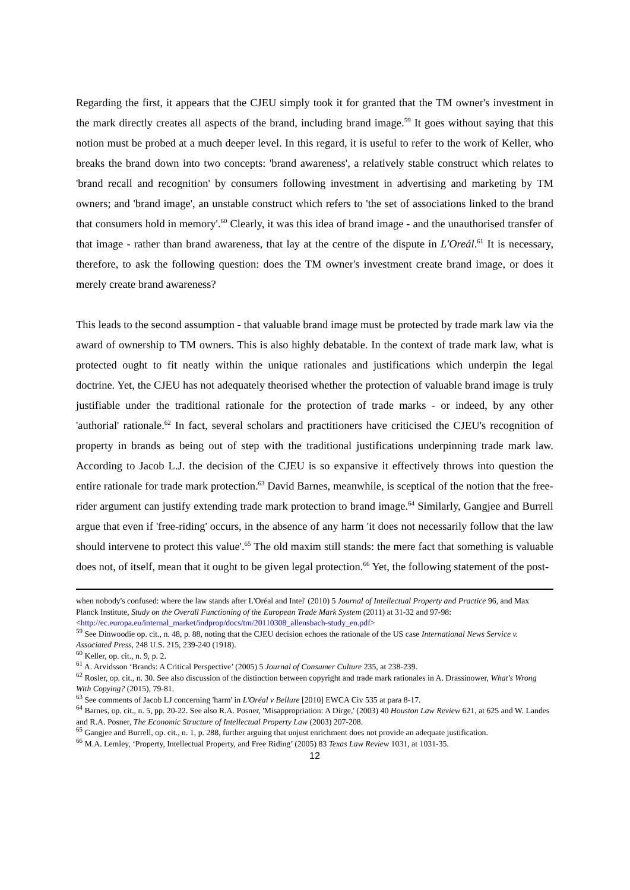Regarding the first, it appears that the CJEU simply took it for granted that the TM owner's investment in the mark directly creates all aspects of the brand, including brand image.<sup>59</sup> It goes without saying that this notion must be probed at a much deeper level. In this regard, it is useful to refer to the work of Keller, who breaks the brand down into two concepts: 'brand awareness', a relatively stable construct which relates to 'brand recall and recognition' by consumers following investment in advertising and marketing by TM owners; and 'brand image', an unstable construct which refers to 'the set of associations linked to the brand that consumers hold in memory'.<sup>60</sup> Clearly, it was this idea of brand image - and the unauthorised transfer of that image - rather than brand awareness, that lay at the centre of the dispute in L'Oreál.<sup>61</sup> It is necessary, therefore, to ask the following question: does the TM owner's investment create brand image, or does it merely create brand awareness?
This leads to the second assumption - that valuable brand image must be protected by trade mark law via the award of ownership to TM owners. This is also highly debatable. In the context of trade mark law, what is protected ought to fit neatly within the unique rationales and justifications which underpin the legal doctrine. Yet, the CJEU has not adequately theorised whether the protection of valuable brand image is truly justifiable under the traditional rationale for the protection of trade marks - or indeed, by any other 'authorial' rationale.<sup>62</sup> In fact, several scholars and practitioners have criticised the CJEU's recognition of property in brands as being out of step with the traditional justifications underpinning trade mark law. According to Jacob L.J. the decision of the CJEU is so expansive it effectively throws into question the entire rationale for trade mark protection.<sup>63</sup> David Barnes, meanwhile, is sceptical of the notion that the free-rider argument can justify extending trade mark protection to brand image.<sup>64</sup> Similarly, Gangjee and Burrell argue that even if 'free-riding' occurs, in the absence of any harm 'it does not necessarily follow that the law should intervene to protect this value'.<sup>65</sup> The old maxim still stands: the mere fact that something is valuable does not, of itself, mean that it ought to be given legal protection.<sup>66</sup> Yet, the following statement of the post-
when nobody's confused: where the law stands after L'Oréal and Intel' (2010) 5 Journal of Intellectual Property and Practice 96, and Max Planck Institute, Study on the Overall Functioning of the European Trade Mark System (2011) at 31-32 and 97-98: <http://ec.europa.eu/internal_market/indprop/docs/tm/20110308_allensbach-study_en.pdf>
<sup>59</sup> See Dinwoodie op. cit., n. 48, p. 88, noting that the CJEU decision echoes the rationale of the US case International News Service v. Associated Press, 248 U.S. 215, 239-240 (1918).
<sup>60</sup> Keller, op. cit., n. 9, p. 2.
<sup>61</sup> A. Arvidsson ‘Brands: A Critical Perspective’ (2005) 5 Journal of Consumer Culture 235, at 238-239.
<sup>62</sup> Rosler, op. cit., n. 30. See also discussion of the distinction between copyright and trade mark rationales in A. Drassinower, What's Wrong With Copying? (2015), 79-81.
<sup>63</sup> See comments of Jacob LJ concerning 'harm' in L'Oréal v Bellure [2010] EWCA Civ 535 at para 8-17.
<sup>64</sup> Barnes, op. cit., n. 5, pp. 20-22. See also R.A. Posner, 'Misappropriation: A Dirge,' (2003) 40 Houston Law Review 621, at 625 and W. Landes and R.A. Posner, The Economic Structure of Intellectual Property Law (2003) 207-208.
<sup>65</sup> Gangjee and Burrell, op. cit., n. 1, p. 288, further arguing that unjust enrichment does not provide an adequate justification.
<sup>66</sup> M.A. Lemley, ‘Property, Intellectual Property, and Free Riding’ (2005) 83 Texas Law Review 1031, at 1031-35.
12